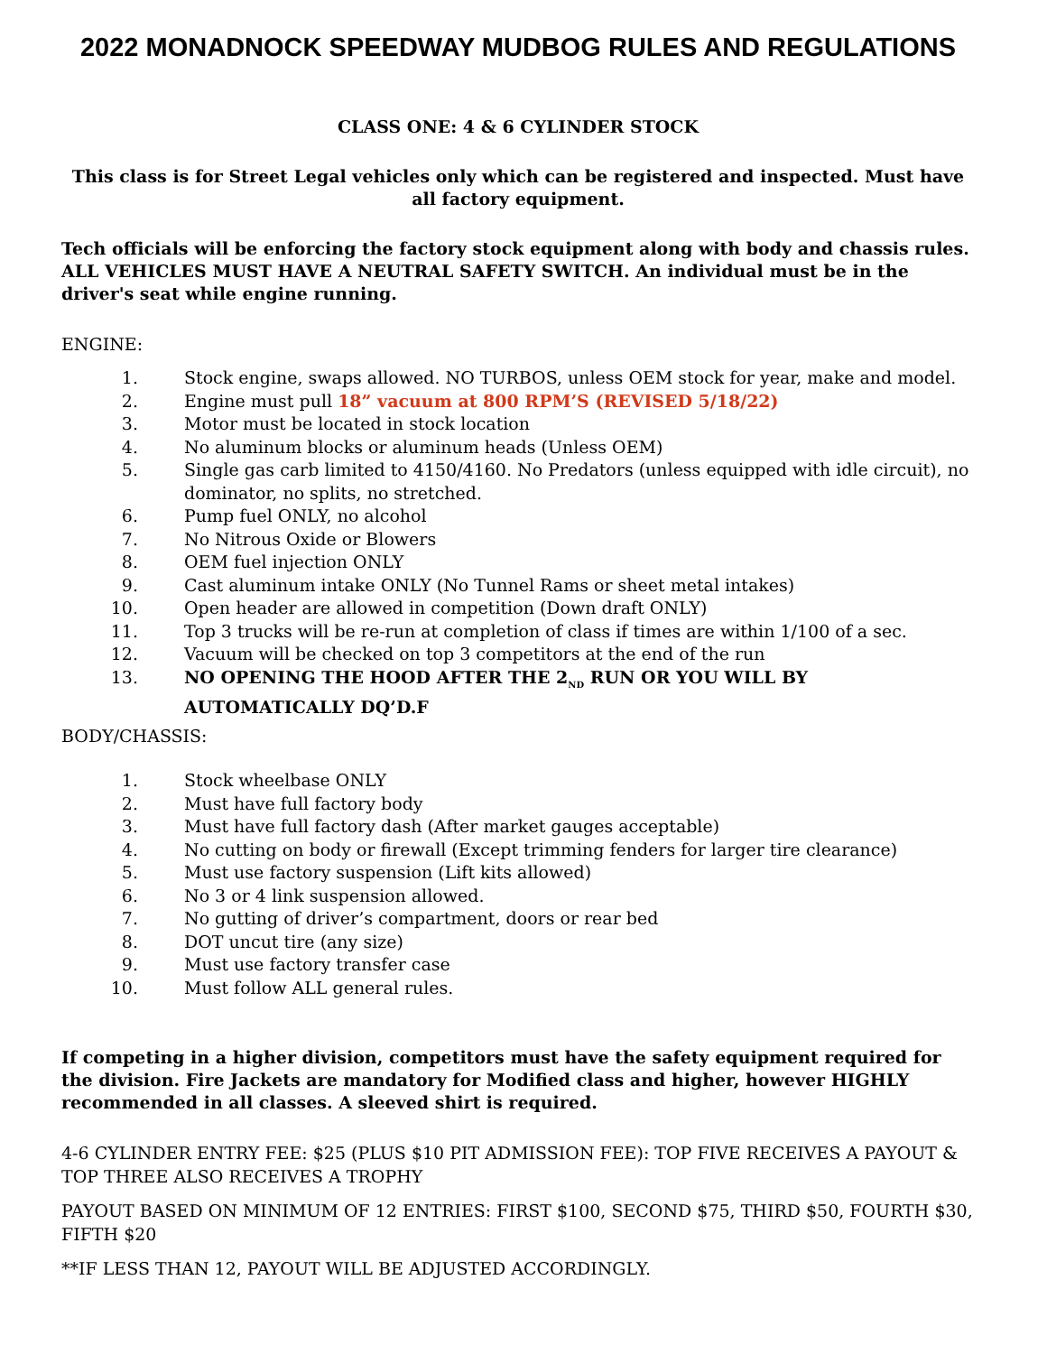2022 MONADNOCK SPEEDWAY MUDBOG RULES AND REGULATIONS
CLASS ONE: 4 & 6 CYLINDER STOCK
This class is for Street Legal vehicles only which can be registered and inspected. Must have all factory equipment.
Tech officials will be enforcing the factory stock equipment along with body and chassis rules. ALL VEHICLES MUST HAVE A NEUTRAL SAFETY SWITCH. An individual must be in the driver's seat while engine running.
ENGINE:
1. Stock engine, swaps allowed. NO TURBOS, unless OEM stock for year, make and model.
2. Engine must pull 18” vacuum at 800 RPM’S (REVISED 5/18/22)
3. Motor must be located in stock location
4. No aluminum blocks or aluminum heads (Unless OEM)
5. Single gas carb limited to 4150/4160. No Predators (unless equipped with idle circuit), no dominator, no splits, no stretched.
6. Pump fuel ONLY, no alcohol
7. No Nitrous Oxide or Blowers
8. OEM fuel injection ONLY
9. Cast aluminum intake ONLY (No Tunnel Rams or sheet metal intakes)
10. Open header are allowed in competition (Down draft ONLY)
11. Top 3 trucks will be re-run at completion of class if times are within 1/100 of a sec.
12. Vacuum will be checked on top 3 competitors at the end of the run
13. NO OPENING THE HOOD AFTER THE 2<sub>ND</sub> RUN OR YOU WILL BY AUTOMATICALLY DQ’D.F
BODY/CHASSIS:
1. Stock wheelbase ONLY
2. Must have full factory body
3. Must have full factory dash (After market gauges acceptable)
4. No cutting on body or firewall (Except trimming fenders for larger tire clearance)
5. Must use factory suspension (Lift kits allowed)
6. No 3 or 4 link suspension allowed.
7. No gutting of driver’s compartment, doors or rear bed
8. DOT uncut tire (any size)
9. Must use factory transfer case
10. Must follow ALL general rules.
If competing in a higher division, competitors must have the safety equipment required for the division. Fire Jackets are mandatory for Modified class and higher, however HIGHLY recommended in all classes. A sleeved shirt is required.
4-6 CYLINDER ENTRY FEE: $25 (PLUS $10 PIT ADMISSION FEE): TOP FIVE RECEIVES A PAYOUT & TOP THREE ALSO RECEIVES A TROPHY
PAYOUT BASED ON MINIMUM OF 12 ENTRIES: FIRST $100, SECOND $75, THIRD $50, FOURTH $30, FIFTH $20
**IF LESS THAN 12, PAYOUT WILL BE ADJUSTED ACCORDINGLY.